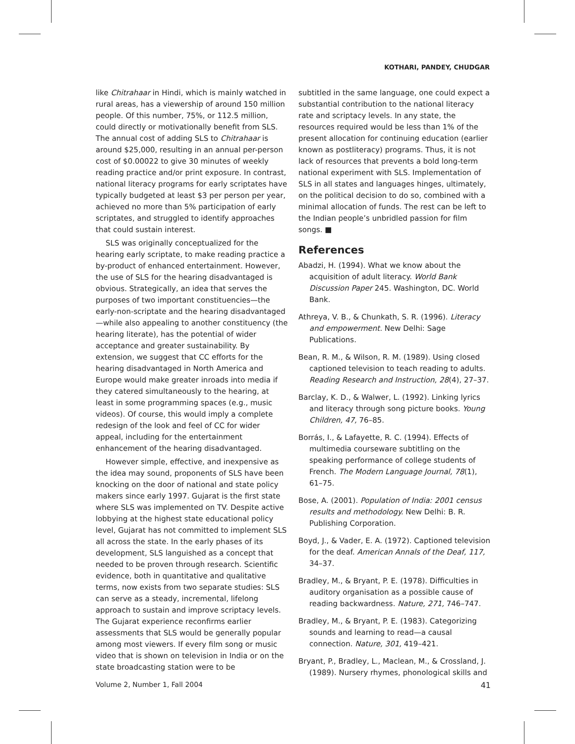KOTHARI, PANDEY, CHUDGAR
like Chitrahaar in Hindi, which is mainly watched in rural areas, has a viewership of around 150 million people. Of this number, 75%, or 112.5 million, could directly or motivationally benefit from SLS. The annual cost of adding SLS to Chitrahaar is around $25,000, resulting in an annual per-person cost of $0.00022 to give 30 minutes of weekly reading practice and/or print exposure. In contrast, national literacy programs for early scriptates have typically budgeted at least $3 per person per year, achieved no more than 5% participation of early scriptates, and struggled to identify approaches that could sustain interest.
SLS was originally conceptualized for the hearing early scriptate, to make reading practice a by-product of enhanced entertainment. However, the use of SLS for the hearing disadvantaged is obvious. Strategically, an idea that serves the purposes of two important constituencies—the early-non-scriptate and the hearing disadvantaged—while also appealing to another constituency (the hearing literate), has the potential of wider acceptance and greater sustainability. By extension, we suggest that CC efforts for the hearing disadvantaged in North America and Europe would make greater inroads into media if they catered simultaneously to the hearing, at least in some programming spaces (e.g., music videos). Of course, this would imply a complete redesign of the look and feel of CC for wider appeal, including for the entertainment enhancement of the hearing disadvantaged.
However simple, effective, and inexpensive as the idea may sound, proponents of SLS have been knocking on the door of national and state policy makers since early 1997. Gujarat is the first state where SLS was implemented on TV. Despite active lobbying at the highest state educational policy level, Gujarat has not committed to implement SLS all across the state. In the early phases of its development, SLS languished as a concept that needed to be proven through research. Scientific evidence, both in quantitative and qualitative terms, now exists from two separate studies: SLS can serve as a steady, incremental, lifelong approach to sustain and improve scriptacy levels. The Gujarat experience reconfirms earlier assessments that SLS would be generally popular among most viewers. If every film song or music video that is shown on television in India or on the state broadcasting station were to be
subtitled in the same language, one could expect a substantial contribution to the national literacy rate and scriptacy levels. In any state, the resources required would be less than 1% of the present allocation for continuing education (earlier known as postliteracy) programs. Thus, it is not lack of resources that prevents a bold long-term national experiment with SLS. Implementation of SLS in all states and languages hinges, ultimately, on the political decision to do so, combined with a minimal allocation of funds. The rest can be left to the Indian people’s unbridled passion for film songs. ■
References
Abadzi, H. (1994). What we know about the acquisition of adult literacy. World Bank Discussion Paper 245. Washington, DC. World Bank.
Athreya, V. B., & Chunkath, S. R. (1996). Literacy and empowerment. New Delhi: Sage Publications.
Bean, R. M., & Wilson, R. M. (1989). Using closed captioned television to teach reading to adults. Reading Research and Instruction, 28(4), 27–37.
Barclay, K. D., & Walwer, L. (1992). Linking lyrics and literacy through song picture books. Young Children, 47, 76–85.
Borrás, I., & Lafayette, R. C. (1994). Effects of multimedia courseware subtitling on the speaking performance of college students of French. The Modern Language Journal, 78(1), 61–75.
Bose, A. (2001). Population of India: 2001 census results and methodology. New Delhi: B. R. Publishing Corporation.
Boyd, J., & Vader, E. A. (1972). Captioned television for the deaf. American Annals of the Deaf, 117, 34–37.
Bradley, M., & Bryant, P. E. (1978). Difficulties in auditory organisation as a possible cause of reading backwardness. Nature, 271, 746–747.
Bradley, M., & Bryant, P. E. (1983). Categorizing sounds and learning to read—a causal connection. Nature, 301, 419–421.
Bryant, P., Bradley, L., Maclean, M., & Crossland, J. (1989). Nursery rhymes, phonological skills and
Volume 2, Number 1, Fall 2004 41